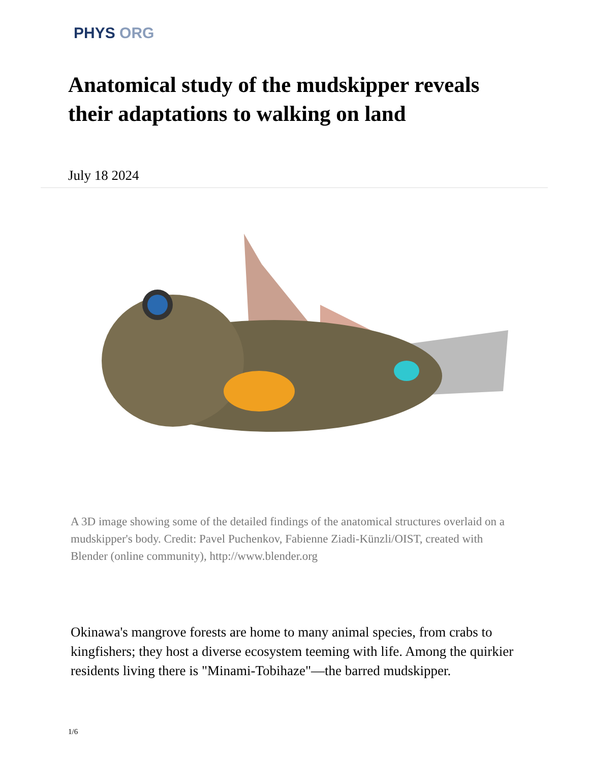PHYS ORG
Anatomical study of the mudskipper reveals their adaptations to walking on land
July 18 2024
A 3D image showing some of the detailed findings of the anatomical structures overlaid on a mudskipper's body. Credit: Pavel Puchenkov, Fabienne Ziadi-Künzli/OIST, created with Blender (online community), http://www.blender.org
Okinawa's mangrove forests are home to many animal species, from crabs to kingfishers; they host a diverse ecosystem teeming with life. Among the quirkier residents living there is "Minami-Tobihaze"—the barred mudskipper.
1/6